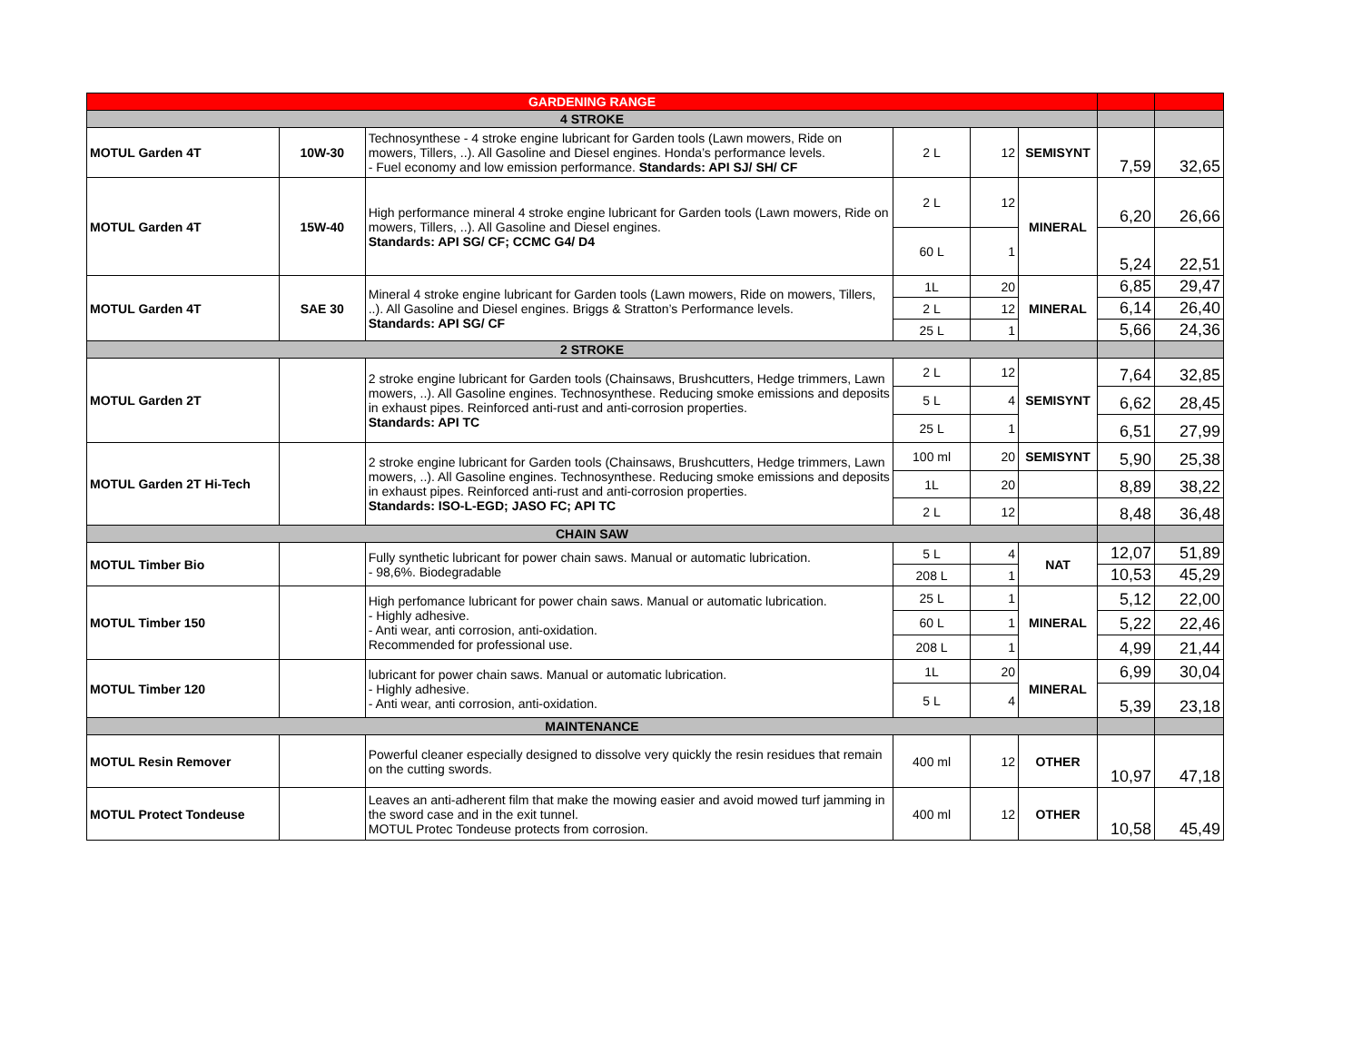| GARDENING RANGE | | | | | | | |
| 4 STROKE | | | | | | | |
| MOTUL Garden 4T | 10W-30 | Technosynthese - 4 stroke engine lubricant for Garden tools (Lawn mowers, Ride on mowers, Tillers, ..). All Gasoline and Diesel engines. Honda’s performance levels. - Fuel economy and low emission performance. Standards: API SJ/ SH/ CF | 2 L | 12 | SEMISYNT | 7,59 | 32,65 |
| MOTUL Garden 4T | 15W-40 | High performance mineral 4 stroke engine lubricant for Garden tools (Lawn mowers, Ride on mowers, Tillers, ..). All Gasoline and Diesel engines. Standards: API SG/ CF; CCMC G4/ D4 | 2 L | 12 | MINERAL | 6,20 | 26,66 |
| | | | 60 L | 1 | | 5,24 | 22,51 |
| MOTUL Garden 4T | SAE 30 | Mineral 4 stroke engine lubricant for Garden tools (Lawn mowers, Ride on mowers, Tillers, ..). All Gasoline and Diesel engines. Briggs & Stratton’s Performance levels. Standards: API SG/ CF | 1L | 20 | MINERAL | 6,85 | 29,47 |
| | | | 2 L | 12 | | 6,14 | 26,40 |
| | | | 25 L | 1 | | 5,66 | 24,36 |
| 2 STROKE | | | | | | | |
| MOTUL Garden 2T | | 2 stroke engine lubricant for Garden tools (Chainsaws, Brushcutters, Hedge trimmers, Lawn mowers, ..). All Gasoline engines. Technosynthese. Reducing smoke emissions and deposits in exhaust pipes. Reinforced anti-rust and anti-corrosion properties. Standards: API TC | 2 L | 12 | SEMISYNT | 7,64 | 32,85 |
| | | | 5 L | 4 | | 6,62 | 28,45 |
| | | | 25 L | 1 | | 6,51 | 27,99 |
| MOTUL Garden 2T Hi-Tech | | 2 stroke engine lubricant for Garden tools (Chainsaws, Brushcutters, Hedge trimmers, Lawn mowers, ..). All Gasoline engines. Technosynthese. Reducing smoke emissions and deposits in exhaust pipes. Reinforced anti-rust and anti-corrosion properties. Standards: ISO-L-EGD; JASO FC; API TC | 100 ml | 20 | SEMISYNT | 5,90 | 25,38 |
| | | | 1L | 20 | | 8,89 | 38,22 |
| | | | 2 L | 12 | | 8,48 | 36,48 |
| CHAIN SAW | | | | | | | |
| MOTUL Timber Bio | | Fully synthetic lubricant for power chain saws. Manual or automatic lubrication. - 98,6%. Biodegradable | 5 L | 4 | NAT | 12,07 | 51,89 |
| | | | 208 L | 1 | | 10,53 | 45,29 |
| MOTUL Timber 150 | | High perfomance lubricant for power chain saws. Manual or automatic lubrication. - Highly adhesive. - Anti wear, anti corrosion, anti-oxidation. Recommended for professional use. | 25 L | 1 | MINERAL | 5,12 | 22,00 |
| | | | 60 L | 1 | | 5,22 | 22,46 |
| | | | 208 L | 1 | | 4,99 | 21,44 |
| MOTUL Timber 120 | | lubricant for power chain saws. Manual or automatic lubrication. - Highly adhesive. - Anti wear, anti corrosion, anti-oxidation. | 1L | 20 | MINERAL | 6,99 | 30,04 |
| | | | 5 L | 4 | | 5,39 | 23,18 |
| MAINTENANCE | | | | | | | |
| MOTUL Resin Remover | | Powerful cleaner especially designed to dissolve very quickly the resin residues that remain on the cutting swords. | 400 ml | 12 | OTHER | 10,97 | 47,18 |
| MOTUL Protect Tondeuse | | Leaves an anti-adherent film that make the mowing easier and avoid mowed turf jamming in the sword case and in the exit tunnel. MOTUL Protec Tondeuse protects from corrosion. | 400 ml | 12 | OTHER | 10,58 | 45,49 |